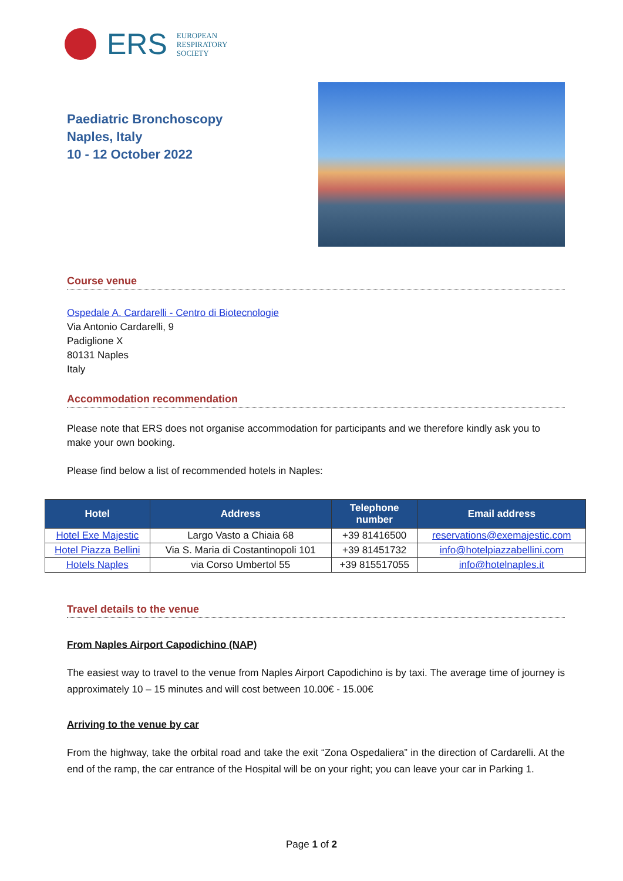ERS
EUROPEAN
RESPIRATORY
SOCIETY
Paediatric Bronchoscopy
Naples, Italy
10 - 12 October 2022
Course venue
Ospedale A. Cardarelli - Centro di Biotecnologie
Via Antonio Cardarelli, 9
Padiglione X
80131 Naples
Italy
Accommodation recommendation
Please note that ERS does not organise accommodation for participants and we therefore kindly ask you to make your own booking.
Please find below a list of recommended hotels in Naples:
| Hotel | Address | Telephone number | Email address |
| --- | --- | --- | --- |
| Hotel Exe Majestic | Largo Vasto a Chiaia 68 | +39 81416500 | reservations@exemajestic.com |
| Hotel Piazza Bellini | Via S. Maria di Costantinopoli 101 | +39 81451732 | info@hotelpiazzabellini.com |
| Hotels Naples | via Corso Umbertol 55 | +39 815517055 | info@hotelnaples.it |
Travel details to the venue
From Naples Airport Capodichino (NAP)
The easiest way to travel to the venue from Naples Airport Capodichino is by taxi. The average time of journey is approximately 10 – 15 minutes and will cost between 10.00€ - 15.00€
Arriving to the venue by car
From the highway, take the orbital road and take the exit “Zona Ospedaliera” in the direction of Cardarelli. At the end of the ramp, the car entrance of the Hospital will be on your right; you can leave your car in Parking 1.
Page 1 of 2